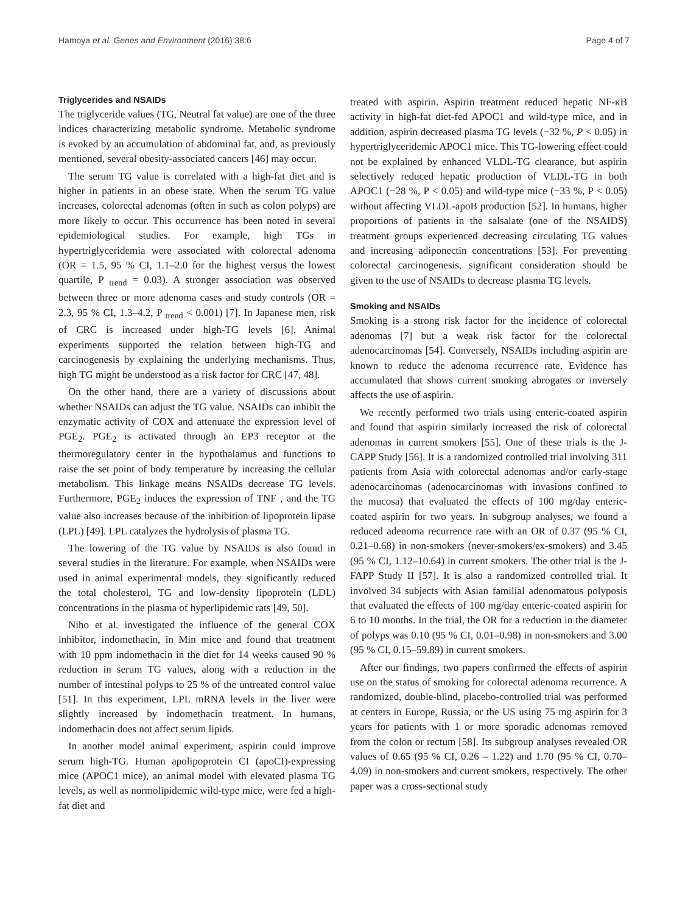Hamoya et al. Genes and Environment (2016) 38:6 Page 4 of 7
Triglycerides and NSAIDs
The triglyceride values (TG, Neutral fat value) are one of the three indices characterizing metabolic syndrome. Metabolic syndrome is evoked by an accumulation of abdominal fat, and, as previously mentioned, several obesity-associated cancers [46] may occur.
The serum TG value is correlated with a high-fat diet and is higher in patients in an obese state. When the serum TG value increases, colorectal adenomas (often in such as colon polyps) are more likely to occur. This occurrence has been noted in several epidemiological studies. For example, high TGs in hypertriglyceridemia were associated with colorectal adenoma (OR = 1.5, 95 % CI, 1.1–2.0 for the highest versus the lowest quartile, P <sub>trend</sub> = 0.03). A stronger association was observed between three or more adenoma cases and study controls (OR = 2.3, 95 % CI, 1.3–4.2, P <sub>trend</sub> < 0.001) [7]. In Japanese men, risk of CRC is increased under high-TG levels [6]. Animal experiments supported the relation between high-TG and carcinogenesis by explaining the underlying mechanisms. Thus, high TG might be understood as a risk factor for CRC [47, 48].
On the other hand, there are a variety of discussions about whether NSAIDs can adjust the TG value. NSAIDs can inhibit the enzymatic activity of COX and attenuate the expression level of PGE<sub>2</sub>. PGE<sub>2</sub> is activated through an EP3 receptor at the thermoregulatory center in the hypothalamus and functions to raise the set point of body temperature by increasing the cellular metabolism. This linkage means NSAIDs decrease TG levels. Furthermore, PGE<sub>2</sub> induces the expression of TNF , and the TG value also increases because of the inhibition of lipoprotein lipase (LPL) [49]. LPL catalyzes the hydrolysis of plasma TG.
The lowering of the TG value by NSAIDs is also found in several studies in the literature. For example, when NSAIDs were used in animal experimental models, they significantly reduced the total cholesterol, TG and low-density lipoprotein (LDL) concentrations in the plasma of hyperlipidemic rats [49, 50].
Niho et al. investigated the influence of the general COX inhibitor, indomethacin, in Min mice and found that treatment with 10 ppm indomethacin in the diet for 14 weeks caused 90 % reduction in serum TG values, along with a reduction in the number of intestinal polyps to 25 % of the untreated control value [51]. In this experiment, LPL mRNA levels in the liver were slightly increased by indomethacin treatment. In humans, indomethacin does not affect serum lipids.
In another model animal experiment, aspirin could improve serum high-TG. Human apolipoprotein CI (apoCI)-expressing mice (APOC1 mice), an animal model with elevated plasma TG levels, as well as normolipidemic wild-type mice, were fed a high-fat diet and
treated with aspirin. Aspirin treatment reduced hepatic NF-κB activity in high-fat diet-fed APOC1 and wild-type mice, and in addition, aspirin decreased plasma TG levels (−32 %, P < 0.05) in hypertriglyceridemic APOC1 mice. This TG-lowering effect could not be explained by enhanced VLDL-TG clearance, but aspirin selectively reduced hepatic production of VLDL-TG in both APOC1 (−28 %, P < 0.05) and wild-type mice (−33 %, P < 0.05) without affecting VLDL-apoB production [52]. In humans, higher proportions of patients in the salsalate (one of the NSAIDS) treatment groups experienced decreasing circulating TG values and increasing adiponectin concentrations [53]. For preventing colorectal carcinogenesis, significant consideration should be given to the use of NSAIDs to decrease plasma TG levels.
Smoking and NSAIDs
Smoking is a strong risk factor for the incidence of colorectal adenomas [7] but a weak risk factor for the colorectal adenocarcinomas [54]. Conversely, NSAIDs including aspirin are known to reduce the adenoma recurrence rate. Evidence has accumulated that shows current smoking abrogates or inversely affects the use of aspirin.
We recently performed two trials using enteric-coated aspirin and found that aspirin similarly increased the risk of colorectal adenomas in current smokers [55]. One of these trials is the J-CAPP Study [56]. It is a randomized controlled trial involving 311 patients from Asia with colorectal adenomas and/or early-stage adenocarcinomas (adenocarcinomas with invasions confined to the mucosa) that evaluated the effects of 100 mg/day enteric-coated aspirin for two years. In subgroup analyses, we found a reduced adenoma recurrence rate with an OR of 0.37 (95 % CI, 0.21–0.68) in non-smokers (never-smokers/ex-smokers) and 3.45 (95 % CI, 1.12–10.64) in current smokers. The other trial is the J-FAPP Study II [57]. It is also a randomized controlled trial. It involved 34 subjects with Asian familial adenomatous polyposis that evaluated the effects of 100 mg/day enteric-coated aspirin for 6 to 10 months. In the trial, the OR for a reduction in the diameter of polyps was 0.10 (95 % CI, 0.01–0.98) in non-smokers and 3.00 (95 % CI, 0.15–59.89) in current smokers.
After our findings, two papers confirmed the effects of aspirin use on the status of smoking for colorectal adenoma recurrence. A randomized, double-blind, placebo-controlled trial was performed at centers in Europe, Russia, or the US using 75 mg aspirin for 3 years for patients with 1 or more sporadic adenomas removed from the colon or rectum [58]. Its subgroup analyses revealed OR values of 0.65 (95 % CI, 0.26 – 1.22) and 1.70 (95 % CI, 0.70–4.09) in non-smokers and current smokers, respectively. The other paper was a cross-sectional study